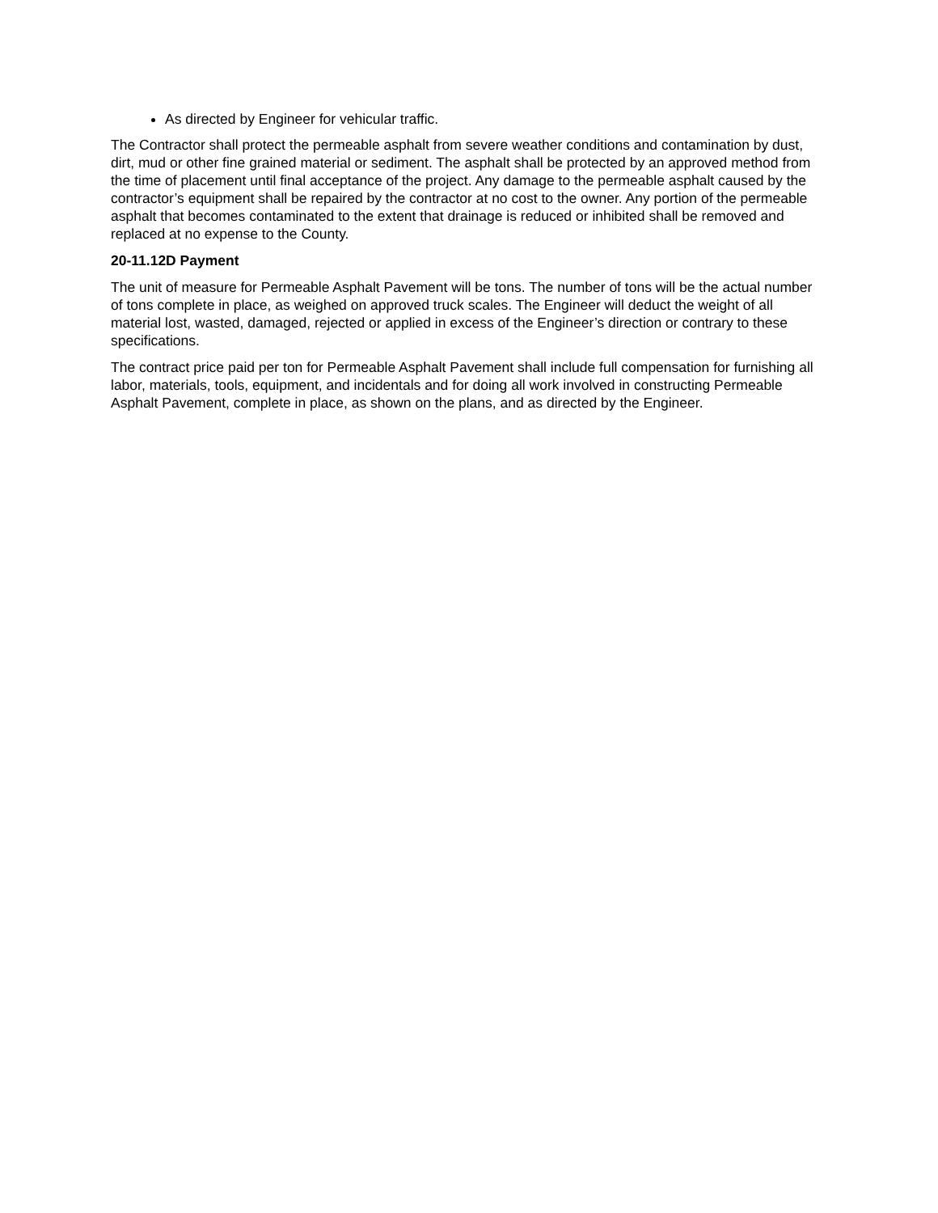As directed by Engineer for vehicular traffic.
The Contractor shall protect the permeable asphalt from severe weather conditions and contamination by dust, dirt, mud or other fine grained material or sediment. The asphalt shall be protected by an approved method from the time of placement until final acceptance of the project. Any damage to the permeable asphalt caused by the contractor’s equipment shall be repaired by the contractor at no cost to the owner. Any portion of the permeable asphalt that becomes contaminated to the extent that drainage is reduced or inhibited shall be removed and replaced at no expense to the County.
20-11.12D Payment
The unit of measure for Permeable Asphalt Pavement will be tons. The number of tons will be the actual number of tons complete in place, as weighed on approved truck scales. The Engineer will deduct the weight of all material lost, wasted, damaged, rejected or applied in excess of the Engineer’s direction or contrary to these specifications.
The contract price paid per ton for Permeable Asphalt Pavement shall include full compensation for furnishing all labor, materials, tools, equipment, and incidentals and for doing all work involved in constructing Permeable Asphalt Pavement, complete in place, as shown on the plans, and as directed by the Engineer.